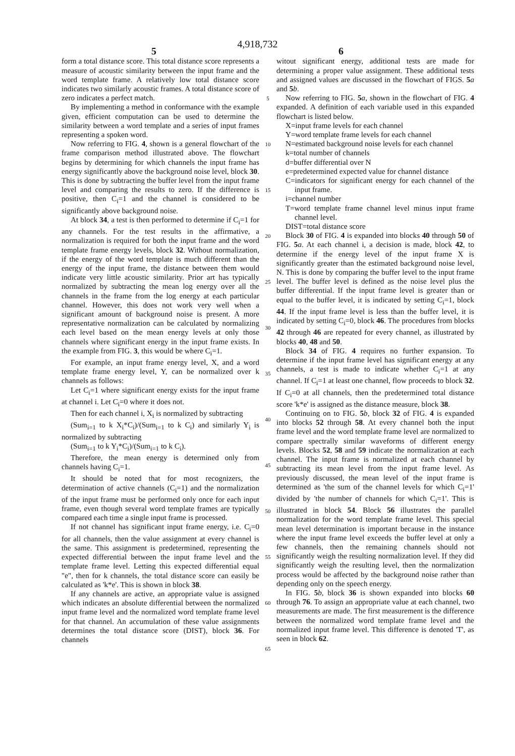4,918,732
5 6
form a total distance score. This total distance score represents a measure of acoustic similarity between the input frame and the word template frame. A relatively low total distance score indicates two similarly acoustic frames. A total distance score of zero indicates a perfect match.
By implementing a method in conformance with the example given, efficient computation can be used to determine the similarity between a word template and a series of input frames representing a spoken word.
Now referring to FIG. 4, shown is a general flowchart of the frame comparison method illustrated above. The flowchart begins by determining for which channels the input frame has energy significantly above the background noise level, block 30. This is done by subtracting the buffer level from the input frame level and comparing the results to zero. If the difference is positive, then C<sub>i</sub>=1 and the channel is considered to be significantly above background noise.
At block 34, a test is then performed to determine if C<sub>i</sub>=1 for any channels. For the test results in the affirmative, a normalization is required for both the input frame and the word template frame energy levels, block 32. Without normalization, if the energy of the word template is much different than the energy of the input frame, the distance between them would indicate very little acoustic similarity. Prior art has typically normalized by subtracting the mean log energy over all the channels in the frame from the log energy at each particular channel. However, this does not work very well when a significant amount of background noise is present. A more representative normalization can be calculated by normalizing each level based on the mean energy levels at only those channels where significant energy in the input frame exists. In the example from FIG. 3, this would be where C<sub>i</sub>=1.
For example, an input frame energy level, X, and a word template frame energy level, Y, can be normalized over k channels as follows:
Let C<sub>i</sub>=1 where significant energy exists for the input frame at channel i. Let C<sub>i</sub>=0 where it does not.
Then for each channel i, X<sub>i</sub> is normalized by subtracting
(Sum<sub>i=1</sub> to k X<sub>i</sub>*C<sub>i</sub>)/(Sum<sub>i=1</sub> to k C<sub>i</sub>) and similarly Y<sub>i</sub> is normalized by subtracting
(Sum<sub>i=1</sub> to k Y<sub>i</sub>*C<sub>i</sub>)/(Sum<sub>i=1</sub> to k C<sub>i</sub>).
Therefore, the mean energy is determined only from channels having C<sub>i</sub>=1.
It should be noted that for most recognizers, the determination of active channels (C<sub>i</sub>=1) and the normalization of the input frame must be performed only once for each input frame, even though several word template frames are typically compared each time a single input frame is processed.
If not channel has significant input frame energy, i.e. C<sub>i</sub>=0 for all channels, then the value assignment at every channel is the same. This assignment is predetermined, representing the expected differential between the input frame level and the template frame level. Letting this expected differential equal "e", then for k channels, the total distance score can easily be calculated as 'k*e'. This is shown in block 38.
If any channels are active, an appropriate value is assigned which indicates an absolute differential between the normalized input frame level and the normalized word template frame level for that channel. An accumulation of these value assignments determines the total distance score (DIST), block 36. For channels
5
10
15
20
25
30
35
40
45
50
55
60
65
witout significant energy, additional tests are made for determining a proper value assignment. These additional tests and assigned values are discussed in the flowchart of FIGS. 5 a and 5 b.
Now referring to FIG. 5 a, shown in the flowchart of FIG. 4 expanded. A definition of each variable used in this expanded flowchart is listed below.
X=input frame levels for each channel
Y=word template frame levels for each channel
N=estimated background noise levels for each channel
k=total number of channels
d=buffer differential over N
e=predetermined expected value for channel distance
C=indicators for significant energy for each channel of the input frame.
i=channel number
T=word template frame channel level minus input frame channel level.
DIST=total distance score
Block 30 of FIG. 4 is expanded into blocks 40 through 50 of FIG. 5 a. At each channel i, a decision is made, block 42, to determine if the energy level of the input frame X is significantly greater than the estimated background noise level, N. This is done by comparing the buffer level to the input frame level. The buffer level is defined as the noise level plus the buffer differential. If the input frame level is greater than or equal to the buffer level, it is indicated by setting C<sub>i</sub>=1, block 44. If the input frame level is less than the buffer level, it is indicated by setting C<sub>i</sub>=0, block 46. The procedures from blocks 42 through 46 are repeated for every channel, as illustrated by blocks 40, 48 and 50.
Block 34 of FIG. 4 requires no further expansion. To determine if the input frame level has significant energy at any channels, a test is made to indicate whether C<sub>i</sub>=1 at any channel. If C<sub>i</sub>=1 at least one channel, flow proceeds to block 32. If C<sub>i</sub>=0 at all channels, then the predetermined total distance score 'k*e' is assigned as the distance measure, block 38.
Continuing on to FIG. 5 b, block 32 of FIG. 4 is expanded into blocks 52 through 58. At every channel both the input frame level and the word template frame level are normalized to compare spectrally similar waveforms of different energy levels. Blocks 52, 58 and 59 indicate the normalization at each channel. The input frame is normalized at each channel by subtracting its mean level from the input frame level. As previously discussed, the mean level of the input frame is determined as 'the sum of the channel levels for which C<sub>i</sub>=1' divided by 'the number of channels for which C<sub>i</sub>=1'. This is illustrated in block 54. Block 56 illustrates the parallel normalization for the word template frame level. This special mean level determination is important because in the instance where the input frame level exceeds the buffer level at only a few channels, then the remaining channels should not significantly weigh the resulting normalization level. If they did significantly weigh the resulting level, then the normalization process would be affected by the background noise rather than depending only on the speech energy.
In FIG. 5 b, block 36 is shown expanded into blocks 60 through 76. To assign an appropriate value at each channel, two measurements are made. The first measurement is the difference between the normalized word template frame level and the normalized input frame level. This difference is denoted 'T', as seen in block 62.